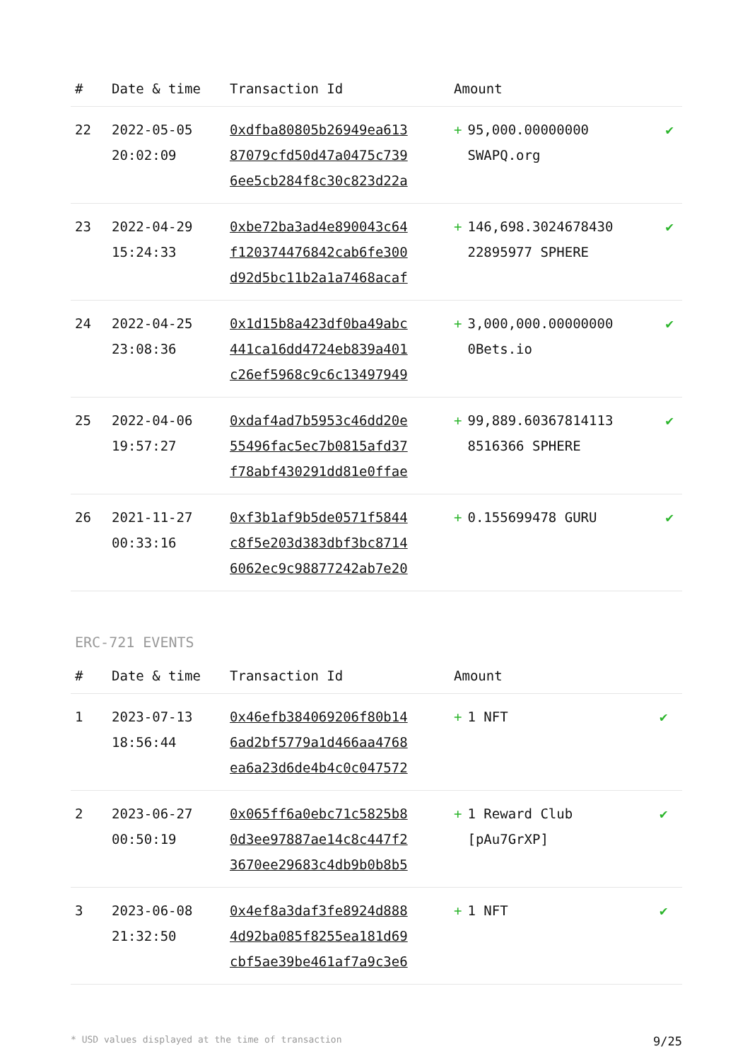| # | Date & time | Transaction Id | Amount | |
| --- | --- | --- | --- | --- |
| 22 | 2022-05-05 20:02:09 | 0xdfba80805b26949ea613 87079cfd50d47a0475c739 6ee5cb284f8c30c823d22a | + 95,000.00000000 SWAPQ.org | ✔ |
| 23 | 2022-04-29 15:24:33 | 0xbe72ba3ad4e890043c64 f120374476842cab6fe300 d92d5bc11b2a1a7468acaf | + 146,698.3024678430 22895977 SPHERE | ✔ |
| 24 | 2022-04-25 23:08:36 | 0x1d15b8a423df0ba49abc 441ca16dd4724eb839a401 c26ef5968c9c6c13497949 | + 3,000,000.00000000 0Bets.io | ✔ |
| 25 | 2022-04-06 19:57:27 | 0xdaf4ad7b5953c46dd20e 55496fac5ec7b0815afd37 f78abf430291dd81e0ffae | + 99,889.60367814113 8516366 SPHERE | ✔ |
| 26 | 2021-11-27 00:33:16 | 0xf3b1af9b5de0571f5844 c8f5e203d383dbf3bc8714 6062ec9c98877242ab7e20 | + 0.155699478 GURU | ✔ |
ERC-721 EVENTS
| # | Date & time | Transaction Id | Amount | |
| --- | --- | --- | --- | --- |
| 1 | 2023-07-13 18:56:44 | 0x46efb384069206f80b14 6ad2bf5779a1d466aa4768 ea6a23d6de4b4c0c047572 | + 1 NFT | ✔ |
| 2 | 2023-06-27 00:50:19 | 0x065ff6a0ebc71c5825b8 0d3ee97887ae14c8c447f2 3670ee29683c4db9b0b8b5 | + 1 Reward Club [pAu7GrXP] | ✔ |
| 3 | 2023-06-08 21:32:50 | 0x4ef8a3daf3fe8924d888 4d92ba085f8255ea181d69 cbf5ae39be461af7a9c3e6 | + 1 NFT | ✔ |
* USD values displayed at the time of transaction 9/25